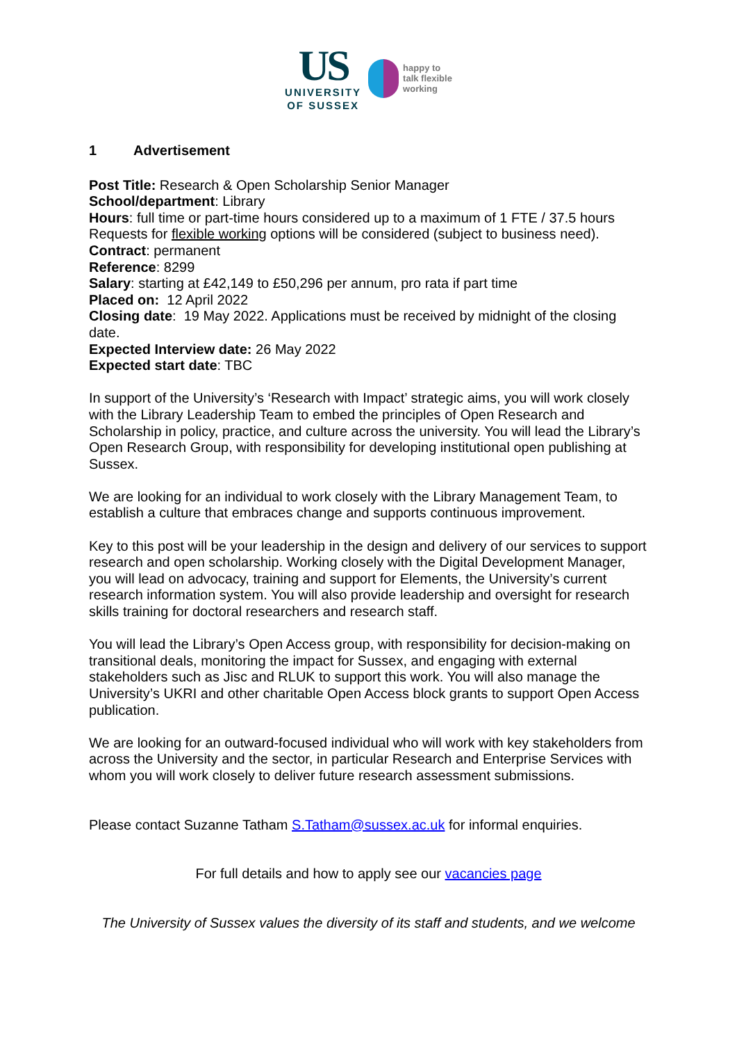US
UNIVERSITY
OF SUSSEX
happy to
talk flexible
working
1 Advertisement
Post Title: Research & Open Scholarship Senior Manager
School/department: Library
Hours: full time or part-time hours considered up to a maximum of 1 FTE / 37.5 hours
Requests for flexible working options will be considered (subject to business need).
Contract: permanent
Reference: 8299
Salary: starting at £42,149 to £50,296 per annum, pro rata if part time
Placed on: 12 April 2022
Closing date: 19 May 2022. Applications must be received by midnight of the closing date.
Expected Interview date: 26 May 2022
Expected start date: TBC
In support of the University’s ‘Research with Impact’ strategic aims, you will work closely with the Library Leadership Team to embed the principles of Open Research and Scholarship in policy, practice, and culture across the university. You will lead the Library’s Open Research Group, with responsibility for developing institutional open publishing at Sussex.
We are looking for an individual to work closely with the Library Management Team, to establish a culture that embraces change and supports continuous improvement.
Key to this post will be your leadership in the design and delivery of our services to support research and open scholarship. Working closely with the Digital Development Manager, you will lead on advocacy, training and support for Elements, the University’s current research information system. You will also provide leadership and oversight for research skills training for doctoral researchers and research staff.
You will lead the Library’s Open Access group, with responsibility for decision-making on transitional deals, monitoring the impact for Sussex, and engaging with external stakeholders such as Jisc and RLUK to support this work. You will also manage the University’s UKRI and other charitable Open Access block grants to support Open Access publication.
We are looking for an outward-focused individual who will work with key stakeholders from across the University and the sector, in particular Research and Enterprise Services with whom you will work closely to deliver future research assessment submissions.
Please contact Suzanne Tatham S.Tatham@sussex.ac.uk for informal enquiries.
For full details and how to apply see our vacancies page
The University of Sussex values the diversity of its staff and students, and we welcome